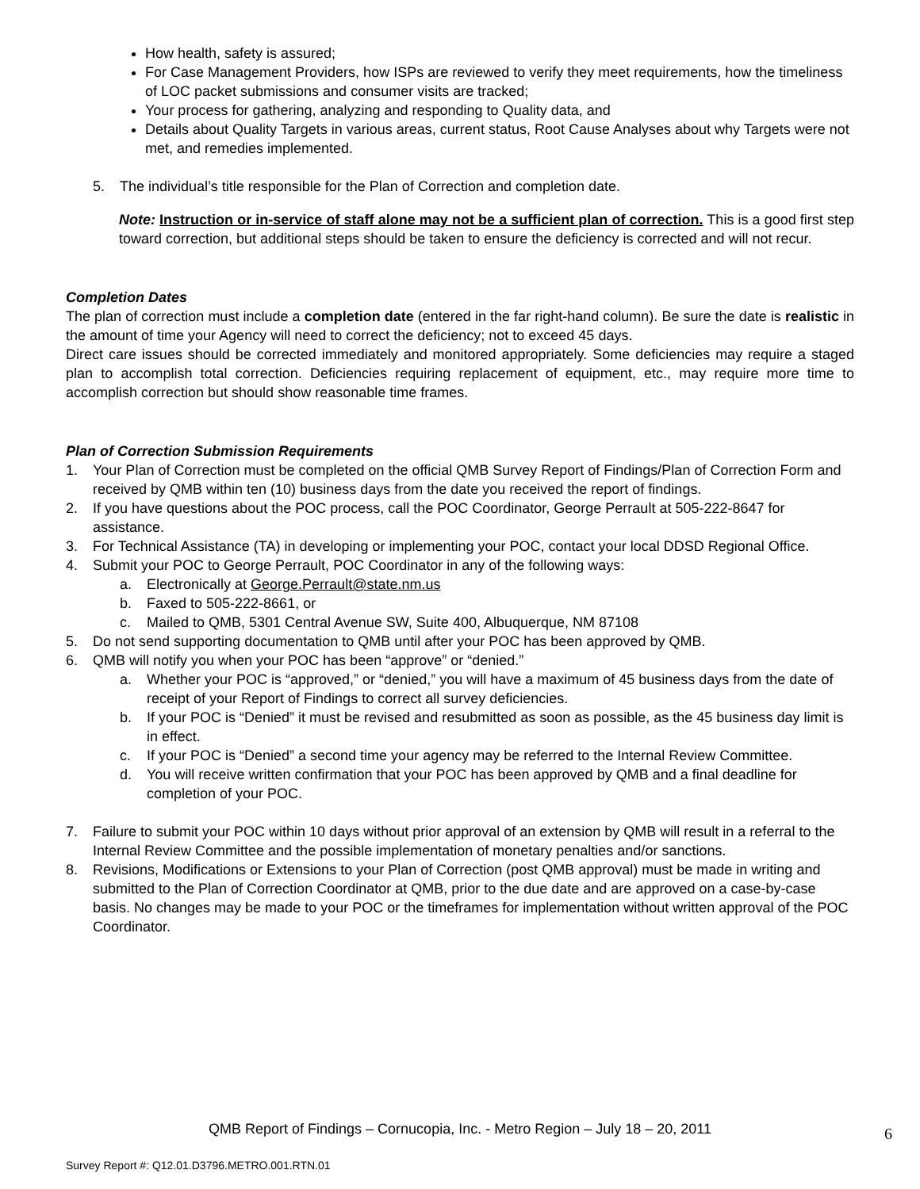How health, safety is assured;
For Case Management Providers, how ISPs are reviewed to verify they meet requirements, how the timeliness of LOC packet submissions and consumer visits are tracked;
Your process for gathering, analyzing and responding to Quality data, and
Details about Quality Targets in various areas, current status, Root Cause Analyses about why Targets were not met, and remedies implemented.
5. The individual’s title responsible for the Plan of Correction and completion date.
Note: Instruction or in-service of staff alone may not be a sufficient plan of correction. This is a good first step toward correction, but additional steps should be taken to ensure the deficiency is corrected and will not recur.
Completion Dates
The plan of correction must include a completion date (entered in the far right-hand column). Be sure the date is realistic in the amount of time your Agency will need to correct the deficiency; not to exceed 45 days.
Direct care issues should be corrected immediately and monitored appropriately. Some deficiencies may require a staged plan to accomplish total correction. Deficiencies requiring replacement of equipment, etc., may require more time to accomplish correction but should show reasonable time frames.
Plan of Correction Submission Requirements
1. Your Plan of Correction must be completed on the official QMB Survey Report of Findings/Plan of Correction Form and received by QMB within ten (10) business days from the date you received the report of findings.
2. If you have questions about the POC process, call the POC Coordinator, George Perrault at 505-222-8647 for assistance.
3. For Technical Assistance (TA) in developing or implementing your POC, contact your local DDSD Regional Office.
4. Submit your POC to George Perrault, POC Coordinator in any of the following ways:
a. Electronically at George.Perrault@state.nm.us
b. Faxed to 505-222-8661, or
c. Mailed to QMB, 5301 Central Avenue SW, Suite 400, Albuquerque, NM 87108
5. Do not send supporting documentation to QMB until after your POC has been approved by QMB.
6. QMB will notify you when your POC has been “approve” or “denied.”
a. Whether your POC is “approved,” or “denied,” you will have a maximum of 45 business days from the date of receipt of your Report of Findings to correct all survey deficiencies.
b. If your POC is “Denied” it must be revised and resubmitted as soon as possible, as the 45 business day limit is in effect.
c. If your POC is “Denied” a second time your agency may be referred to the Internal Review Committee.
d. You will receive written confirmation that your POC has been approved by QMB and a final deadline for completion of your POC.
7. Failure to submit your POC within 10 days without prior approval of an extension by QMB will result in a referral to the Internal Review Committee and the possible implementation of monetary penalties and/or sanctions.
8. Revisions, Modifications or Extensions to your Plan of Correction (post QMB approval) must be made in writing and submitted to the Plan of Correction Coordinator at QMB, prior to the due date and are approved on a case-by-case basis. No changes may be made to your POC or the timeframes for implementation without written approval of the POC Coordinator.
QMB Report of Findings – Cornucopia, Inc. - Metro Region – July 18 – 20, 2011 6
Survey Report #: Q12.01.D3796.METRO.001.RTN.01